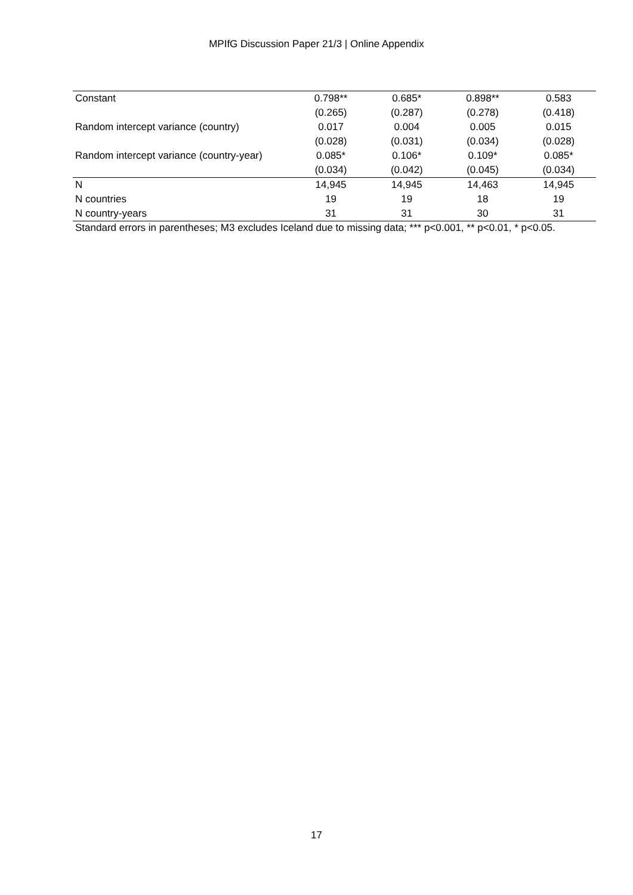MPIfG Discussion Paper 21/3 | Online Appendix
| Constant | 0.798** | 0.685* | 0.898** | 0.583 |
| | (0.265) | (0.287) | (0.278) | (0.418) |
| Random intercept variance (country) | 0.017 | 0.004 | 0.005 | 0.015 |
| | (0.028) | (0.031) | (0.034) | (0.028) |
| Random intercept variance (country-year) | 0.085* | 0.106* | 0.109* | 0.085* |
| | (0.034) | (0.042) | (0.045) | (0.034) |
| N | 14,945 | 14,945 | 14,463 | 14,945 |
| N countries | 19 | 19 | 18 | 19 |
| N country-years | 31 | 31 | 30 | 31 |
Standard errors in parentheses; M3 excludes Iceland due to missing data; *** p<0.001, ** p<0.01, * p<0.05.
17